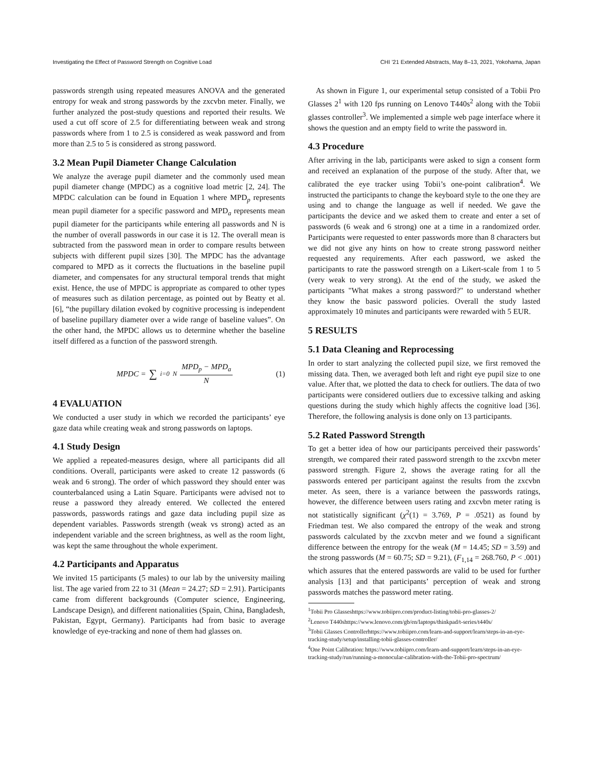Investigating the Effect of Password Strength on Cognitive Load CHI ’21 Extended Abstracts, May 8–13, 2021, Yokohama, Japan
passwords strength using repeated measures ANOVA and the generated entropy for weak and strong passwords by the zxcvbn meter. Finally, we further analyzed the post-study questions and reported their results. We used a cut off score of 2.5 for differentiating between weak and strong passwords where from 1 to 2.5 is considered as weak password and from more than 2.5 to 5 is considered as strong password.
3.2 Mean Pupil Diameter Change Calculation
We analyze the average pupil diameter and the commonly used mean pupil diameter change (MPDC) as a cognitive load metric [2, 24]. The MPDC calculation can be found in Equation 1 where MPD<sub>p</sub> represents mean pupil diameter for a specific password and MPD<sub>a</sub> represents mean pupil diameter for the participants while entering all passwords and N is the number of overall passwords in our case it is 12. The overall mean is subtracted from the password mean in order to compare results between subjects with different pupil sizes [30]. The MPDC has the advantage compared to MPD as it corrects the fluctuations in the baseline pupil diameter, and compensates for any structural temporal trends that might exist. Hence, the use of MPDC is appropriate as compared to other types of measures such as dilation percentage, as pointed out by Beatty et al. [6], “the pupillary dilation evoked by cognitive processing is independent of baseline pupillary diameter over a wide range of baseline values”. On the other hand, the MPDC allows us to determine whether the baseline itself differed as a function of the password strength.
MPDC = ∑<sub>i=0</sub><sup>N</sup> MPD<sub>p</sub> − MPD<sub>a</sub> N (1)
4 EVALUATION
We conducted a user study in which we recorded the participants’ eye gaze data while creating weak and strong passwords on laptops.
4.1 Study Design
We applied a repeated-measures design, where all participants did all conditions. Overall, participants were asked to create 12 passwords (6 weak and 6 strong). The order of which password they should enter was counterbalanced using a Latin Square. Participants were advised not to reuse a password they already entered. We collected the entered passwords, passwords ratings and gaze data including pupil size as dependent variables. Passwords strength (weak vs strong) acted as an independent variable and the screen brightness, as well as the room light, was kept the same throughout the whole experiment.
4.2 Participants and Apparatus
We invited 15 participants (5 males) to our lab by the university mailing list. The age varied from 22 to 31 (Mean = 24.27; SD = 2.91). Participants came from different backgrounds (Computer science, Engineering, Landscape Design), and different nationalities (Spain, China, Bangladesh, Pakistan, Egypt, Germany). Participants had from basic to average knowledge of eye-tracking and none of them had glasses on.
 As shown in Figure 1, our experimental setup consisted of a Tobii Pro Glasses 2<sup>1</sup> with 120 fps running on Lenovo T440s<sup>2</sup> along with the Tobii glasses controller<sup>3</sup>. We implemented a simple web page interface where it shows the question and an empty field to write the password in.
4.3 Procedure
After arriving in the lab, participants were asked to sign a consent form and received an explanation of the purpose of the study. After that, we calibrated the eye tracker using Tobii’s one-point calibration<sup>4</sup>. We instructed the participants to change the keyboard style to the one they are using and to change the language as well if needed. We gave the participants the device and we asked them to create and enter a set of passwords (6 weak and 6 strong) one at a time in a randomized order. Participants were requested to enter passwords more than 8 characters but we did not give any hints on how to create strong password neither requested any requirements. After each password, we asked the participants to rate the password strength on a Likert-scale from 1 to 5 (very weak to very strong). At the end of the study, we asked the participants "What makes a strong password?" to understand whether they know the basic password policies. Overall the study lasted approximately 10 minutes and participants were rewarded with 5 EUR.
5 RESULTS
5.1 Data Cleaning and Reprocessing
In order to start analyzing the collected pupil size, we first removed the missing data. Then, we averaged both left and right eye pupil size to one value. After that, we plotted the data to check for outliers. The data of two participants were considered outliers due to excessive talking and asking questions during the study which highly affects the cognitive load [36]. Therefore, the following analysis is done only on 13 participants.
5.2 Rated Password Strength
To get a better idea of how our participants perceived their passwords’ strength, we compared their rated password strength to the zxcvbn meter password strength. Figure 2, shows the average rating for all the passwords entered per participant against the results from the zxcvbn meter. As seen, there is a variance between the passwords ratings, however, the difference between users rating and zxcvbn meter rating is not statistically significant (χ<sup>2</sup>(1) = 3.769, P = .0521) as found by Friedman test. We also compared the entropy of the weak and strong passwords calculated by the zxcvbn meter and we found a significant difference between the entropy for the weak (M = 14.45; SD = 3.59) and the strong passwords (M = 60.75; SD = 9.21), (F<sub>1,14</sub> = 268.760, P < .001) which assures that the entered passwords are valid to be used for further analysis [13] and that participants’ perception of weak and strong passwords matches the password meter rating.
<sup>1</sup> Tobii Pro Glasseshttps://www.tobiipro.com/product-listing/tobii-pro-glasses-2/
<sup>2</sup> Lenovo T440shttps://www.lenovo.com/gb/en/laptops/thinkpad/t-series/t440s/
<sup>3</sup> Tobii Glasses Controllerhttps://www.tobiipro.com/learn-and-support/learn/steps-in-an-eye-tracking-study/setup/installing-tobii-glasses-controller/
<sup>4</sup> One Point Calibration: https://www.tobiipro.com/learn-and-support/learn/steps-in-an-eye-tracking-study/run/running-a-monocular-calibration-with-the-Tobii-pro-spectrum/